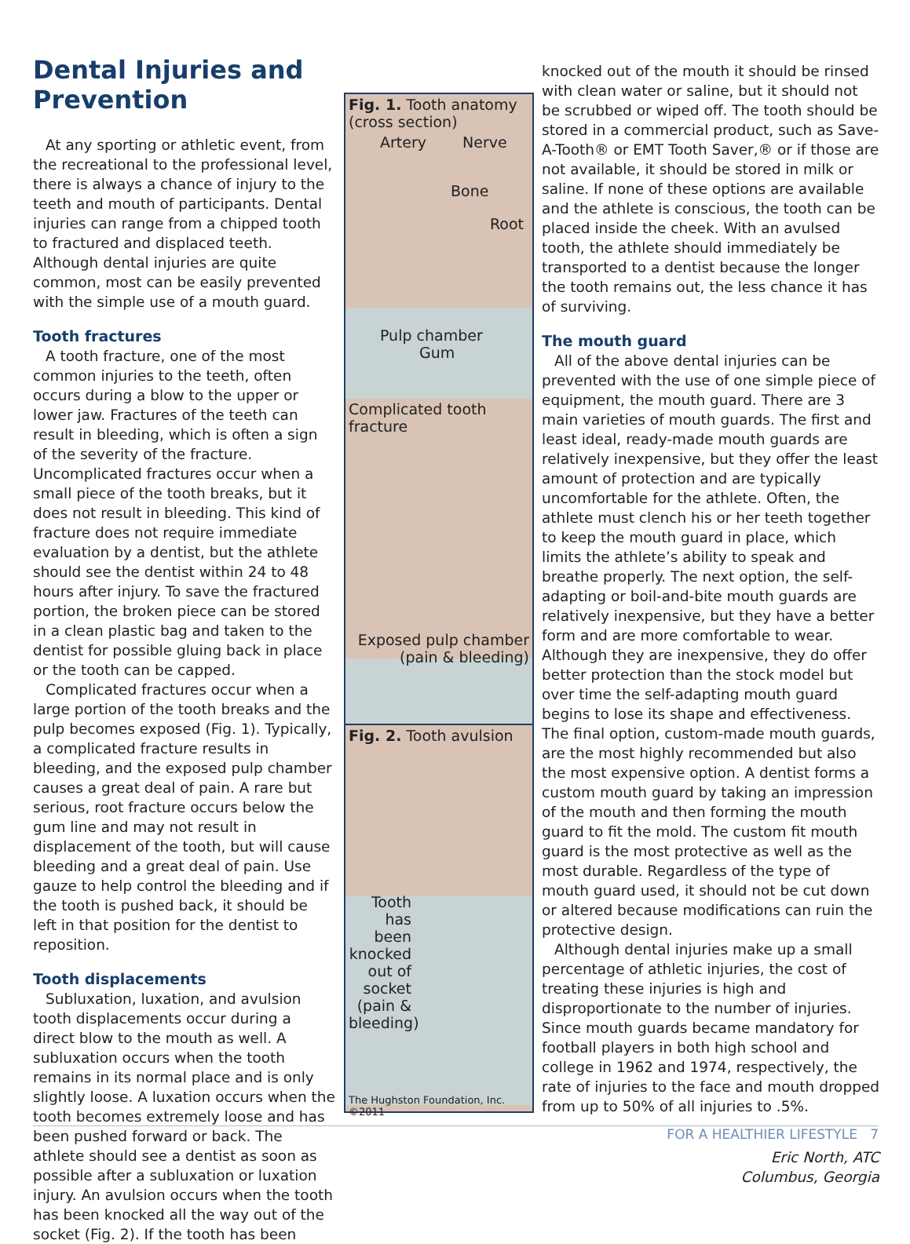Dental Injuries and Prevention
At any sporting or athletic event, from the recreational to the professional level, there is always a chance of injury to the teeth and mouth of participants. Dental injuries can range from a chipped tooth to fractured and displaced teeth. Although dental injuries are quite common, most can be easily prevented with the simple use of a mouth guard.
Tooth fractures
A tooth fracture, one of the most common injuries to the teeth, often occurs during a blow to the upper or lower jaw. Fractures of the teeth can result in bleeding, which is often a sign of the severity of the fracture. Uncomplicated fractures occur when a small piece of the tooth breaks, but it does not result in bleeding. This kind of fracture does not require immediate evaluation by a dentist, but the athlete should see the dentist within 24 to 48 hours after injury. To save the fractured portion, the broken piece can be stored in a clean plastic bag and taken to the dentist for possible gluing back in place or the tooth can be capped.
Complicated fractures occur when a large portion of the tooth breaks and the pulp becomes exposed (Fig. 1). Typically, a complicated fracture results in bleeding, and the exposed pulp chamber causes a great deal of pain. A rare but serious, root fracture occurs below the gum line and may not result in displacement of the tooth, but will cause bleeding and a great deal of pain. Use gauze to help control the bleeding and if the tooth is pushed back, it should be left in that position for the dentist to reposition.
Tooth displacements
Subluxation, luxation, and avulsion tooth displacements occur during a direct blow to the mouth as well. A subluxation occurs when the tooth remains in its normal place and is only slightly loose. A luxation occurs when the tooth becomes extremely loose and has been pushed forward or back. The athlete should see a dentist as soon as possible after a subluxation or luxation injury. An avulsion occurs when the tooth has been knocked all the way out of the socket (Fig. 2). If the tooth has been
Fig. 1. Tooth anatomy (cross section)
Artery Nerve
Bone
Root
Pulp chamber Gum
Complicated tooth fracture
Exposed pulp chamber (pain & bleeding)
Fig. 2. Tooth avulsion
Tooth has been knocked out of socket (pain & bleeding)
The Hughston Foundation, Inc. ©2011
knocked out of the mouth it should be rinsed with clean water or saline, but it should not be scrubbed or wiped off. The tooth should be stored in a commercial product, such as Save-A-Tooth® or EMT Tooth Saver,® or if those are not available, it should be stored in milk or saline. If none of these options are available and the athlete is conscious, the tooth can be placed inside the cheek. With an avulsed tooth, the athlete should immediately be transported to a dentist because the longer the tooth remains out, the less chance it has of surviving.
The mouth guard
All of the above dental injuries can be prevented with the use of one simple piece of equipment, the mouth guard. There are 3 main varieties of mouth guards. The first and least ideal, ready-made mouth guards are relatively inexpensive, but they offer the least amount of protection and are typically uncomfortable for the athlete. Often, the athlete must clench his or her teeth together to keep the mouth guard in place, which limits the athlete’s ability to speak and breathe properly. The next option, the self-adapting or boil-and-bite mouth guards are relatively inexpensive, but they have a better form and are more comfortable to wear. Although they are inexpensive, they do offer better protection than the stock model but over time the self-adapting mouth guard begins to lose its shape and effectiveness. The final option, custom-made mouth guards, are the most highly recommended but also the most expensive option. A dentist forms a custom mouth guard by taking an impression of the mouth and then forming the mouth guard to fit the mold. The custom fit mouth guard is the most protective as well as the most durable. Regardless of the type of mouth guard used, it should not be cut down or altered because modifications can ruin the protective design.
Although dental injuries make up a small percentage of athletic injuries, the cost of treating these injuries is high and disproportionate to the number of injuries. Since mouth guards became mandatory for football players in both high school and college in 1962 and 1974, respectively, the rate of injuries to the face and mouth dropped from up to 50% of all injuries to .5%.
Eric North, ATC
Columbus, Georgia
FOR A HEALTHIER LIFESTYLE 7